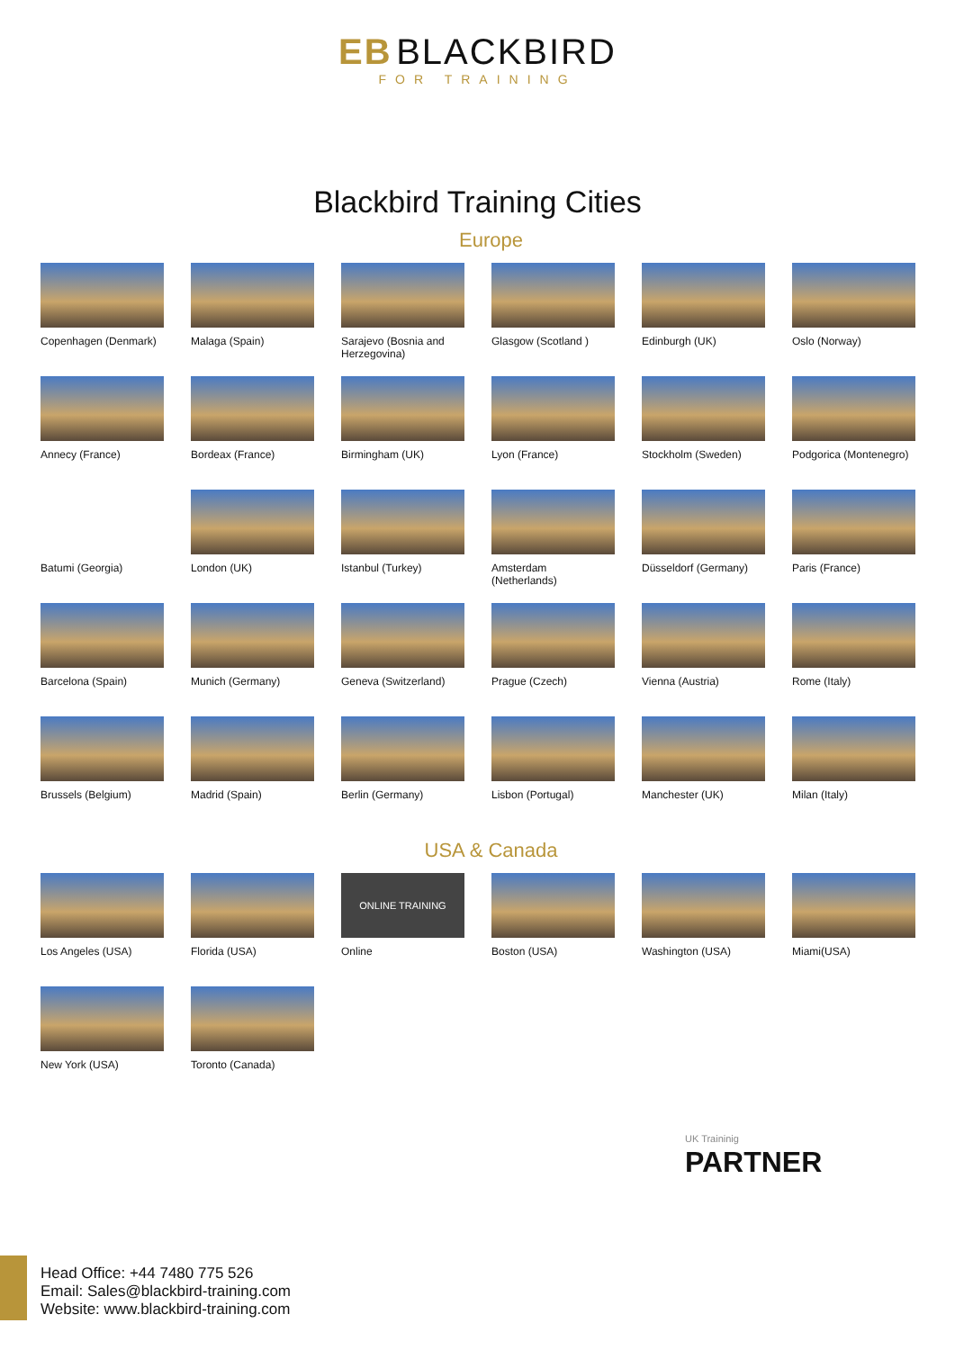EB BLACKBIRD
FOR TRAINING
Blackbird Training Cities
Europe
Copenhagen (Denmark)
Malaga (Spain)
Sarajevo (Bosnia and Herzegovina)
Glasgow (Scotland )
Edinburgh (UK)
Oslo (Norway)
Annecy (France)
Bordeax (France)
Birmingham (UK)
Lyon (France)
Stockholm (Sweden)
Podgorica (Montenegro)
Batumi (Georgia)
London (UK)
Istanbul (Turkey)
Amsterdam (Netherlands)
Düsseldorf (Germany)
Paris (France)
Barcelona (Spain)
Munich (Germany)
Geneva (Switzerland)
Prague (Czech)
Vienna (Austria)
Rome (Italy)
Brussels (Belgium)
Madrid (Spain)
Berlin (Germany)
Lisbon (Portugal)
Manchester (UK)
Milan (Italy)
USA & Canada
Los Angeles (USA)
Florida (USA)
ONLINE TRAINING
Online
Boston (USA)
Washington (USA)
Miami(USA)
New York (USA)
Toronto (Canada)
Head Office: +44 7480 775 526
Email: Sales@blackbird-training.com
Website: www.blackbird-training.com
UK Traininig
PARTNER